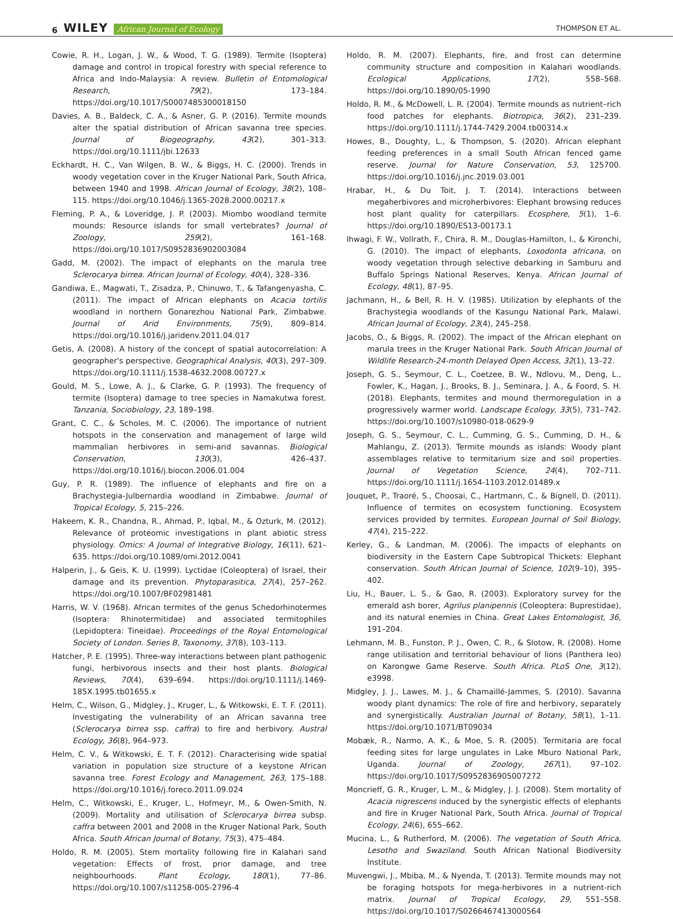6 WILEY African Journal of Ecology
THOMPSON ET AL.
Cowie, R. H., Logan, J. W., & Wood, T. G. (1989). Termite (Isoptera) damage and control in tropical forestry with special reference to Africa and Indo-Malaysia: A review. Bulletin of Entomological Research, 79(2), 173–184. https://doi.org/10.1017/S0007485300018150
Davies, A. B., Baldeck, C. A., & Asner, G. P. (2016). Termite mounds alter the spatial distribution of African savanna tree species. Journal of Biogeography, 43(2), 301–313. https://doi.org/10.1111/jbi.12633
Eckhardt, H. C., Van Wilgen, B. W., & Biggs, H. C. (2000). Trends in woody vegetation cover in the Kruger National Park, South Africa, between 1940 and 1998. African Journal of Ecology, 38(2), 108–115. https://doi.org/10.1046/j.1365-2028.2000.00217.x
Fleming, P. A., & Loveridge, J. P. (2003). Miombo woodland termite mounds: Resource islands for small vertebrates? Journal of Zoology, 259(2), 161–168. https://doi.org/10.1017/S0952836902003084
Gadd, M. (2002). The impact of elephants on the marula tree Sclerocarya birrea. African Journal of Ecology, 40(4), 328–336.
Gandiwa, E., Magwati, T., Zisadza, P., Chinuwo, T., & Tafangenyasha, C. (2011). The impact of African elephants on Acacia tortilis woodland in northern Gonarezhou National Park, Zimbabwe. Journal of Arid Environments, 75(9), 809–814. https://doi.org/10.1016/j.jaridenv.2011.04.017
Getis, A. (2008). A history of the concept of spatial autocorrelation: A geographer's perspective. Geographical Analysis, 40(3), 297–309. https://doi.org/10.1111/j.1538-4632.2008.00727.x
Gould, M. S., Lowe, A. J., & Clarke, G. P. (1993). The frequency of termite (Isoptera) damage to tree species in Namakutwa forest. Tanzania, Sociobiology, 23, 189–198.
Grant, C. C., & Scholes, M. C. (2006). The importance of nutrient hotspots in the conservation and management of large wild mammalian herbivores in semi-arid savannas. Biological Conservation, 130(3), 426–437. https://doi.org/10.1016/j.biocon.2006.01.004
Guy, P. R. (1989). The influence of elephants and fire on a Brachystegia-Julbernardia woodland in Zimbabwe. Journal of Tropical Ecology, 5, 215–226.
Hakeem, K. R., Chandna, R., Ahmad, P., Iqbal, M., & Ozturk, M. (2012). Relevance of proteomic investigations in plant abiotic stress physiology. Omics: A Journal of Integrative Biology, 16(11), 621–635. https://doi.org/10.1089/omi.2012.0041
Halperin, J., & Geis, K. U. (1999). Lyctidae (Coleoptera) of Israel, their damage and its prevention. Phytoparasitica, 27(4), 257–262. https://doi.org/10.1007/BF02981481
Harris, W. V. (1968). African termites of the genus Schedorhinotermes (Isoptera: Rhinotermitidae) and associated termitophiles (Lepidoptera: Tineidae). Proceedings of the Royal Entomological Society of London. Series B, Taxonomy, 37(8), 103–113.
Hatcher, P. E. (1995). Three-way interactions between plant pathogenic fungi, herbivorous insects and their host plants. Biological Reviews, 70(4), 639–694. https://doi.org/10.1111/j.1469-185X.1995.tb01655.x
Helm, C., Wilson, G., Midgley, J., Kruger, L., & Witkowski, E. T. F. (2011). Investigating the vulnerability of an African savanna tree (Sclerocarya birrea ssp. caffra) to fire and herbivory. Austral Ecology, 36(8), 964–973.
Helm, C. V., & Witkowski, E. T. F. (2012). Characterising wide spatial variation in population size structure of a keystone African savanna tree. Forest Ecology and Management, 263, 175–188. https://doi.org/10.1016/j.foreco.2011.09.024
Helm, C., Witkowski, E., Kruger, L., Hofmeyr, M., & Owen-Smith, N. (2009). Mortality and utilisation of Sclerocarya birrea subsp. caffra between 2001 and 2008 in the Kruger National Park, South Africa. South African Journal of Botany, 75(3), 475–484.
Holdo, R. M. (2005). Stem mortality following fire in Kalahari sand vegetation: Effects of frost, prior damage, and tree neighbourhoods. Plant Ecology, 180(1), 77–86. https://doi.org/10.1007/s11258-005-2796-4
Holdo, R. M. (2007). Elephants, fire, and frost can determine community structure and composition in Kalahari woodlands. Ecological Applications, 17(2), 558–568. https://doi.org/10.1890/05-1990
Holdo, R. M., & McDowell, L. R. (2004). Termite mounds as nutrient–rich food patches for elephants. Biotropica, 36(2), 231–239. https://doi.org/10.1111/j.1744-7429.2004.tb00314.x
Howes, B., Doughty, L., & Thompson, S. (2020). African elephant feeding preferences in a small South African fenced game reserve. Journal for Nature Conservation, 53, 125700. https://doi.org/10.1016/j.jnc.2019.03.001
Hrabar, H., & Du Toit, J. T. (2014). Interactions between megaherbivores and microherbivores: Elephant browsing reduces host plant quality for caterpillars. Ecosphere, 5(1), 1–6. https://doi.org/10.1890/ES13-00173.1
Ihwagi, F. W., Vollrath, F., Chira, R. M., Douglas-Hamilton, I., & Kironchi, G. (2010). The impact of elephants, Loxodonta africana, on woody vegetation through selective debarking in Samburu and Buffalo Springs National Reserves, Kenya. African Journal of Ecology, 48(1), 87–95.
Jachmann, H., & Bell, R. H. V. (1985). Utilization by elephants of the Brachystegia woodlands of the Kasungu National Park, Malawi. African Journal of Ecology, 23(4), 245–258.
Jacobs, O., & Biggs, R. (2002). The impact of the African elephant on marula trees in the Kruger National Park. South African Journal of Wildlife Research-24-month Delayed Open Access, 32(1), 13–22.
Joseph, G. S., Seymour, C. L., Coetzee, B. W., Ndlovu, M., Deng, L., Fowler, K., Hagan, J., Brooks, B. J., Seminara, J. A., & Foord, S. H. (2018). Elephants, termites and mound thermoregulation in a progressively warmer world. Landscape Ecology, 33(5), 731–742. https://doi.org/10.1007/s10980-018-0629-9
Joseph, G. S., Seymour, C. L., Cumming, G. S., Cumming, D. H., & Mahlangu, Z. (2013). Termite mounds as islands: Woody plant assemblages relative to termitarium size and soil properties. Journal of Vegetation Science, 24(4), 702–711. https://doi.org/10.1111/j.1654-1103.2012.01489.x
Jouquet, P., Traoré, S., Choosai, C., Hartmann, C., & Bignell, D. (2011). Influence of termites on ecosystem functioning. Ecosystem services provided by termites. European Journal of Soil Biology, 47(4), 215–222.
Kerley, G., & Landman, M. (2006). The impacts of elephants on biodiversity in the Eastern Cape Subtropical Thickets: Elephant conservation. South African Journal of Science, 102(9–10), 395–402.
Liu, H., Bauer, L. S., & Gao, R. (2003). Exploratory survey for the emerald ash borer, Agrilus planipennis (Coleoptera: Buprestidae), and its natural enemies in China. Great Lakes Entomologist, 36, 191–204.
Lehmann, M. B., Funston, P. J., Owen, C. R., & Slotow, R. (2008). Home range utilisation and territorial behaviour of lions (Panthera leo) on Karongwe Game Reserve. South Africa. PLoS One, 3(12), e3998.
Midgley, J. J., Lawes, M. J., & Chamaillé-Jammes, S. (2010). Savanna woody plant dynamics: The role of fire and herbivory, separately and synergistically. Australian Journal of Botany, 58(1), 1–11. https://doi.org/10.1071/BT09034
Mobæk, R., Narmo, A. K., & Moe, S. R. (2005). Termitaria are focal feeding sites for large ungulates in Lake Mburo National Park, Uganda. Journal of Zoology, 267(1), 97–102. https://doi.org/10.1017/S0952836905007272
Moncrieff, G. R., Kruger, L. M., & Midgley, J. J. (2008). Stem mortality of Acacia nigrescens induced by the synergistic effects of elephants and fire in Kruger National Park, South Africa. Journal of Tropical Ecology, 24(6), 655–662.
Mucina, L., & Rutherford, M. (2006). The vegetation of South Africa, Lesotho and Swaziland. South African National Biodiversity Institute.
Muvengwi, J., Mbiba, M., & Nyenda, T. (2013). Termite mounds may not be foraging hotspots for mega-herbivores in a nutrient-rich matrix. Journal of Tropical Ecology, 29, 551–558. https://doi.org/10.1017/S0266467413000564